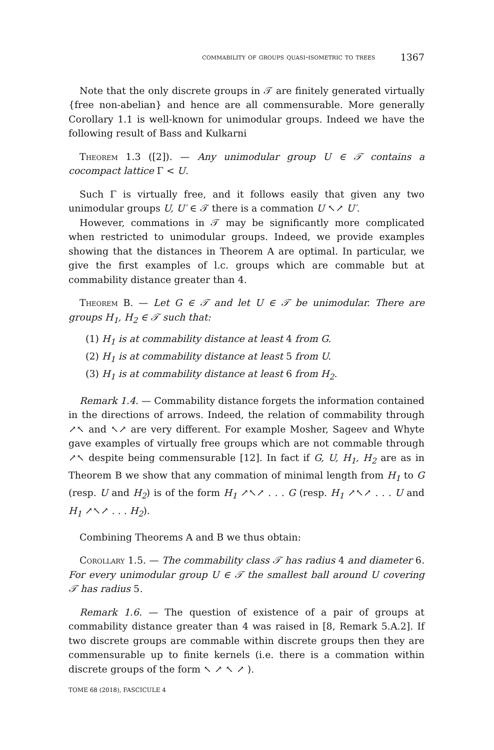commability of groups quasi-isometric to trees 1367
Note that the only discrete groups in 𝒯 are finitely generated virtually {free non-abelian} and hence are all commensurable. More generally Corollary 1.1 is well-known for unimodular groups. Indeed we have the following result of Bass and Kulkarni
Theorem 1.3 ([2]). — Any unimodular group U ∈ 𝒯 contains a cocompact lattice Γ < U.
Such Γ is virtually free, and it follows easily that given any two unimodular groups U, U′ ∈ 𝒯 there is a commation U ↖↗ U′.
However, commations in 𝒯 may be significantly more complicated when restricted to unimodular groups. Indeed, we provide examples showing that the distances in Theorem A are optimal. In particular, we give the first examples of l.c. groups which are commable but at commability distance greater than 4.
Theorem B. — Let G ∈ 𝒯 and let U ∈ 𝒯 be unimodular. There are groups H<sub>1</sub>, H<sub>2</sub> ∈ 𝒯 such that:
(1) H<sub>1</sub> is at commability distance at least 4 from G.
(2) H<sub>1</sub> is at commability distance at least 5 from U.
(3) H<sub>1</sub> is at commability distance at least 6 from H<sub>2</sub>.
Remark 1.4. — Commability distance forgets the information contained in the directions of arrows. Indeed, the relation of commability through ↗↖ and ↖↗ are very different. For example Mosher, Sageev and Whyte gave examples of virtually free groups which are not commable through ↗↖ despite being commensurable [12]. In fact if G, U, H<sub>1</sub>, H<sub>2</sub> are as in Theorem B we show that any commation of minimal length from H<sub>1</sub> to G (resp. U and H<sub>2</sub>) is of the form H<sub>1</sub> ↗↖↗ . . . G (resp. H<sub>1</sub> ↗↖↗ . . . U and H<sub>1</sub> ↗↖↗ . . . H<sub>2</sub>).
Combining Theorems A and B we thus obtain:
Corollary 1.5. — The commability class 𝒯 has radius 4 and diameter 6. For every unimodular group U ∈ 𝒯 the smallest ball around U covering 𝒯 has radius 5.
Remark 1.6. — The question of existence of a pair of groups at commability distance greater than 4 was raised in [8, Remark 5.A.2]. If two discrete groups are commable within discrete groups then they are commensurable up to finite kernels (i.e. there is a commation within discrete groups of the form ↖ ↗ ↖ ↗ ).
TOME 68 (2018), FASCICULE 4